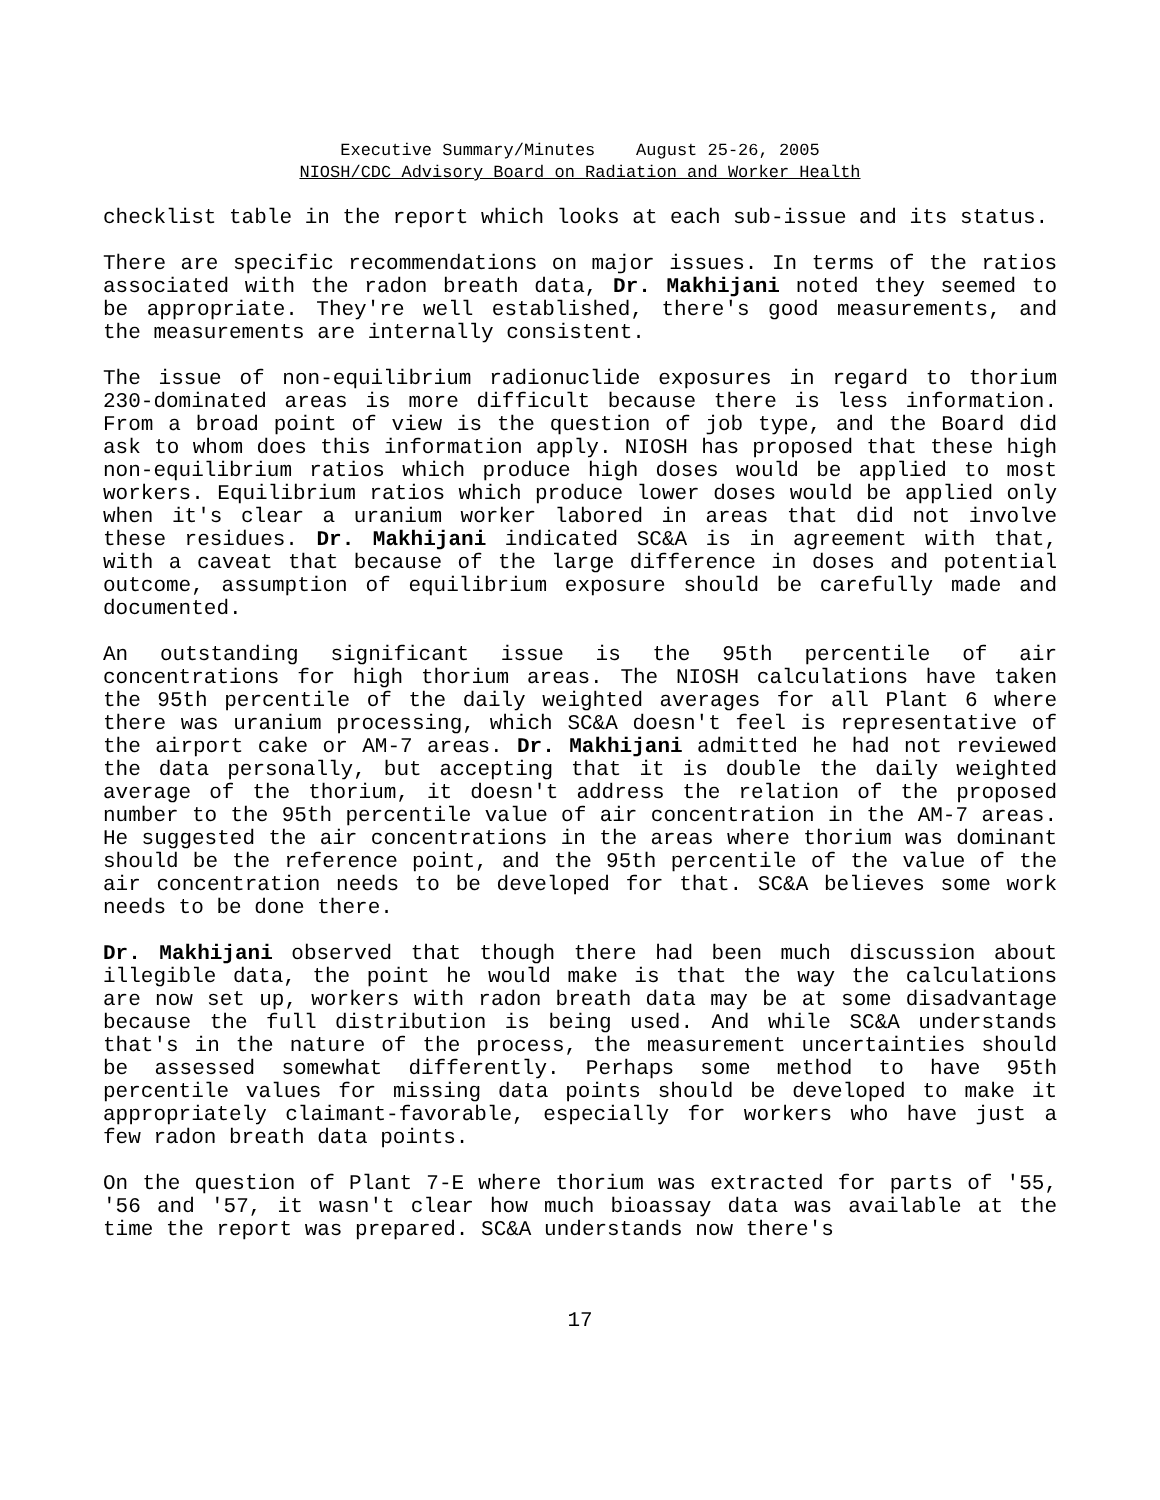Executive Summary/Minutes August 25-26, 2005
NIOSH/CDC Advisory Board on Radiation and Worker Health
checklist table in the report which looks at each sub-issue and its status.
There are specific recommendations on major issues. In terms of the ratios associated with the radon breath data, Dr. Makhijani noted they seemed to be appropriate. They're well established, there's good measurements, and the measurements are internally consistent.
The issue of non-equilibrium radionuclide exposures in regard to thorium 230-dominated areas is more difficult because there is less information. From a broad point of view is the question of job type, and the Board did ask to whom does this information apply. NIOSH has proposed that these high non-equilibrium ratios which produce high doses would be applied to most workers. Equilibrium ratios which produce lower doses would be applied only when it's clear a uranium worker labored in areas that did not involve these residues. Dr. Makhijani indicated SC&A is in agreement with that, with a caveat that because of the large difference in doses and potential outcome, assumption of equilibrium exposure should be carefully made and documented.
An outstanding significant issue is the 95th percentile of air concentrations for high thorium areas. The NIOSH calculations have taken the 95th percentile of the daily weighted averages for all Plant 6 where there was uranium processing, which SC&A doesn't feel is representative of the airport cake or AM-7 areas. Dr. Makhijani admitted he had not reviewed the data personally, but accepting that it is double the daily weighted average of the thorium, it doesn't address the relation of the proposed number to the 95th percentile value of air concentration in the AM-7 areas. He suggested the air concentrations in the areas where thorium was dominant should be the reference point, and the 95th percentile of the value of the air concentration needs to be developed for that. SC&A believes some work needs to be done there.
Dr. Makhijani observed that though there had been much discussion about illegible data, the point he would make is that the way the calculations are now set up, workers with radon breath data may be at some disadvantage because the full distribution is being used. And while SC&A understands that's in the nature of the process, the measurement uncertainties should be assessed somewhat differently. Perhaps some method to have 95th percentile values for missing data points should be developed to make it appropriately claimant-favorable, especially for workers who have just a few radon breath data points.
On the question of Plant 7-E where thorium was extracted for parts of '55, '56 and '57, it wasn't clear how much bioassay data was available at the time the report was prepared. SC&A understands now there's
17